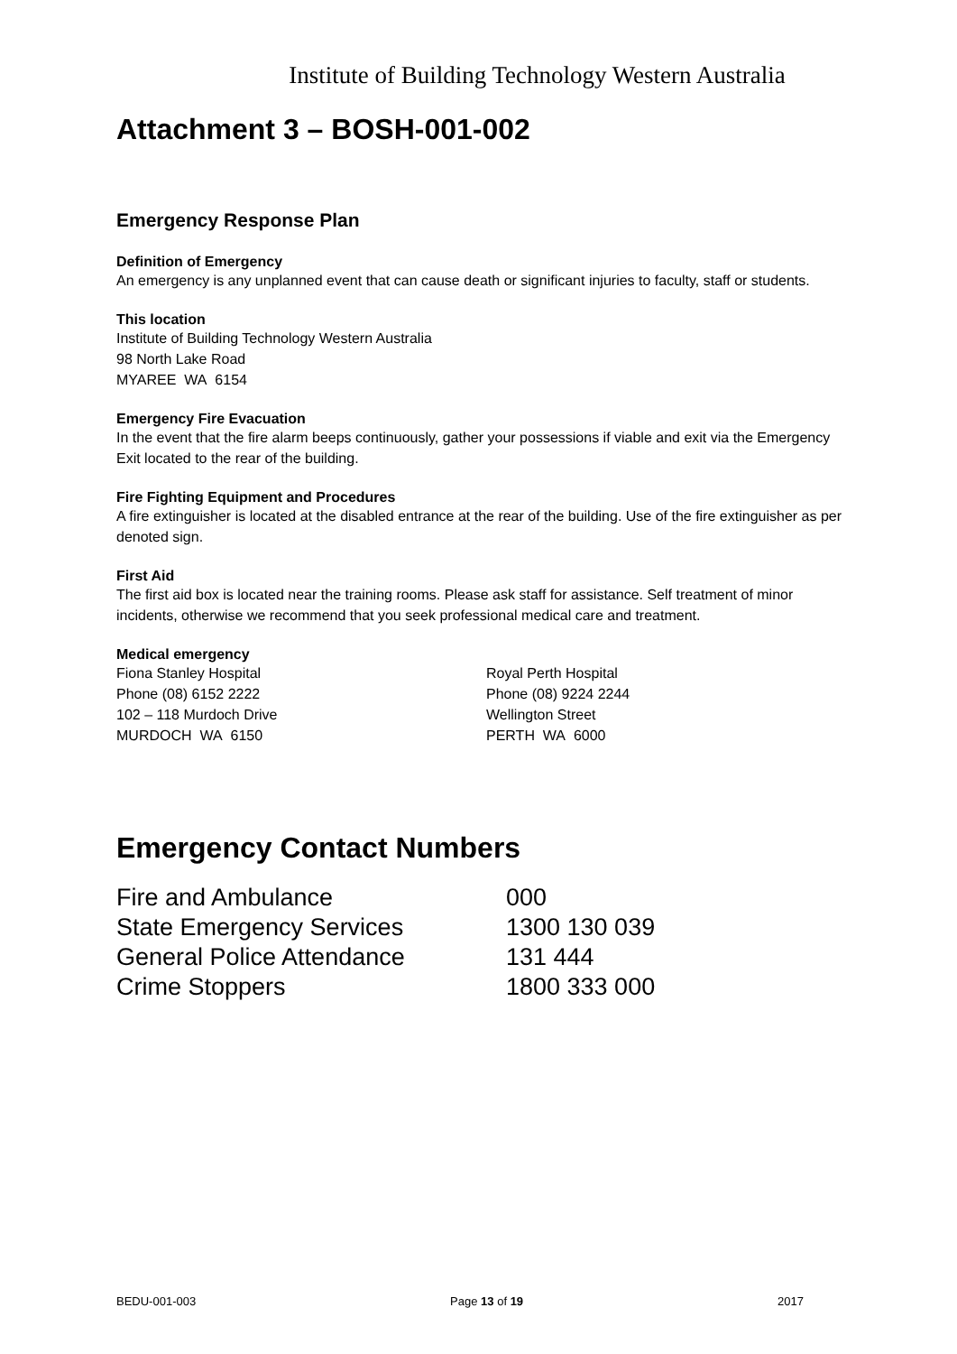Institute of Building Technology Western Australia
Attachment 3 – BOSH-001-002
Emergency Response Plan
Definition of Emergency
An emergency is any unplanned event that can cause death or significant injuries to faculty, staff or students.
This location
Institute of Building Technology Western Australia
98 North Lake Road
MYAREE WA 6154
Emergency Fire Evacuation
In the event that the fire alarm beeps continuously, gather your possessions if viable and exit via the Emergency Exit located to the rear of the building.
Fire Fighting Equipment and Procedures
A fire extinguisher is located at the disabled entrance at the rear of the building. Use of the fire extinguisher as per denoted sign.
First Aid
The first aid box is located near the training rooms. Please ask staff for assistance. Self treatment of minor incidents, otherwise we recommend that you seek professional medical care and treatment.
Medical emergency
Fiona Stanley Hospital
Phone (08) 6152 2222
102 – 118 Murdoch Drive
MURDOCH WA 6150
Royal Perth Hospital
Phone (08) 9224 2244
Wellington Street
PERTH WA 6000
Emergency Contact Numbers
Fire and Ambulance 000
State Emergency Services 1300 130 039
General Police Attendance 131 444
Crime Stoppers 1800 333 000
BEDU-001-003 Page 13 of 19 2017